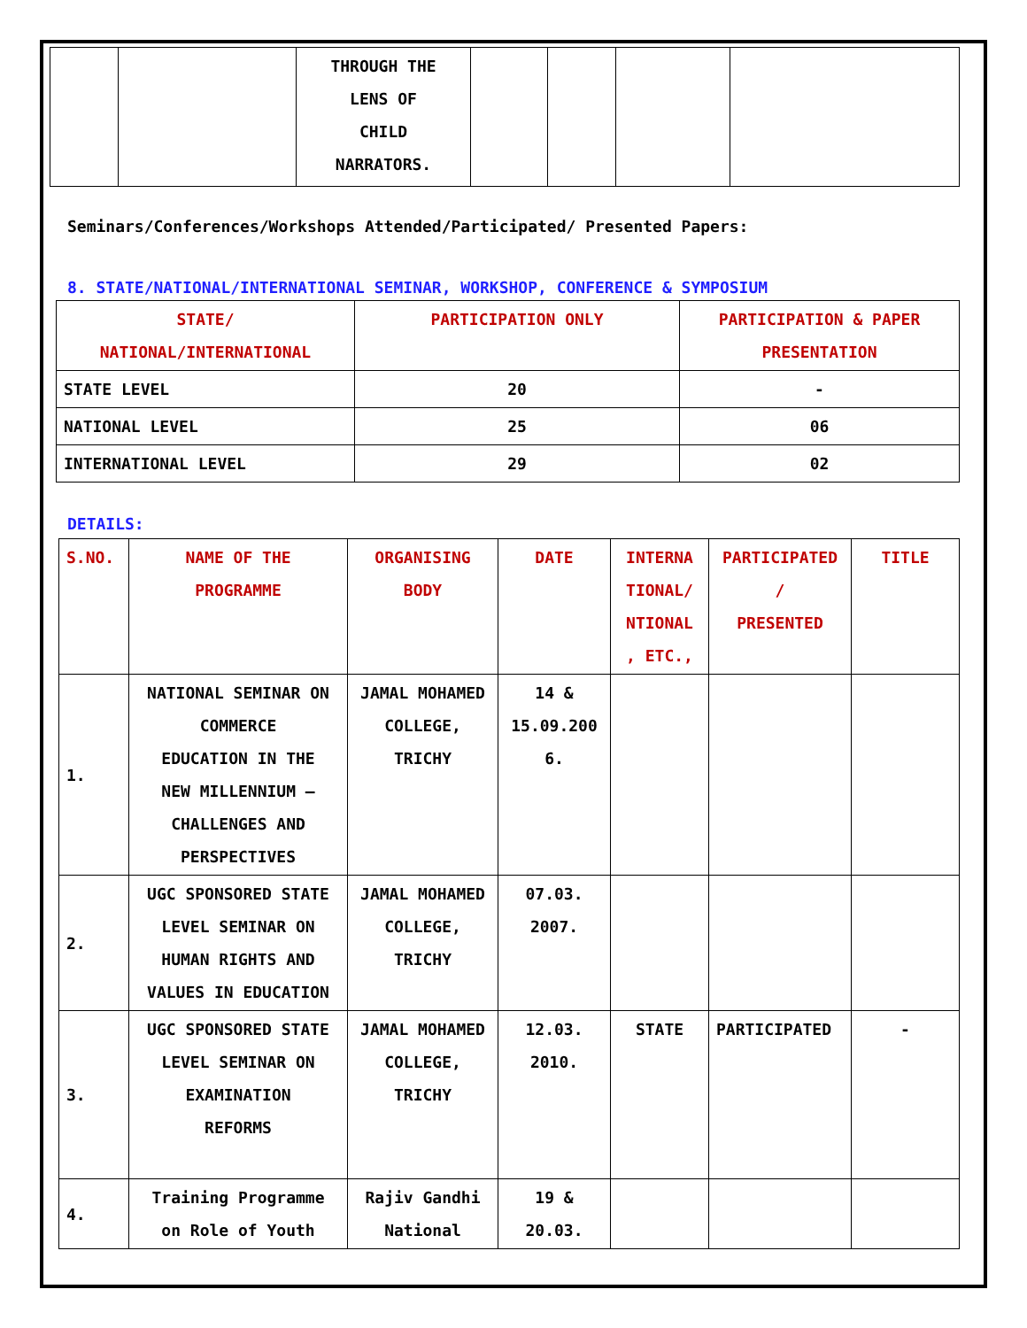| | | THROUGH THE LENS OF CHILD NARRATORS. | | | | |
Seminars/Conferences/Workshops Attended/Participated/ Presented Papers:
8. STATE/NATIONAL/INTERNATIONAL SEMINAR, WORKSHOP, CONFERENCE & SYMPOSIUM
| STATE/ NATIONAL/INTERNATIONAL | PARTICIPATION ONLY | PARTICIPATION & PAPER PRESENTATION |
| --- | --- | --- |
| STATE LEVEL | 20 | - |
| NATIONAL LEVEL | 25 | 06 |
| INTERNATIONAL LEVEL | 29 | 02 |
DETAILS:
| S.NO. | NAME OF THE PROGRAMME | ORGANISING BODY | DATE | INTERNA TIONAL/ NTIONAL , ETC., | PARTICIPATED / PRESENTED | TITLE |
| --- | --- | --- | --- | --- | --- | --- |
| 1. | NATIONAL SEMINAR ON COMMERCE EDUCATION IN THE NEW MILLENNIUM – CHALLENGES AND PERSPECTIVES | JAMAL MOHAMED COLLEGE, TRICHY | 14 & 15.09.200 6. | | | |
| 2. | UGC SPONSORED STATE LEVEL SEMINAR ON HUMAN RIGHTS AND VALUES IN EDUCATION | JAMAL MOHAMED COLLEGE, TRICHY | 07.03. 2007. | | | |
| 3. | UGC SPONSORED STATE LEVEL SEMINAR ON EXAMINATION REFORMS | JAMAL MOHAMED COLLEGE, TRICHY | 12.03. 2010. | STATE | PARTICIPATED | - |
| 4. | Training Programme on Role of Youth | Rajiv Gandhi National | 19 & 20.03. | | | |